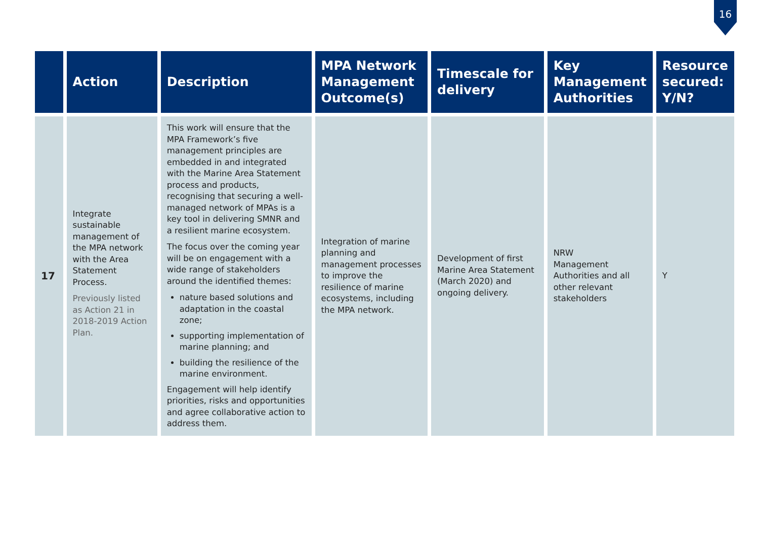16
| | Action | Description | MPA Network Management Outcome(s) | Timescale for delivery | Key Management Authorities | Resource secured: Y/N? |
| --- | --- | --- | --- | --- | --- | --- |
| 17 | Integrate sustainable management of the MPA network with the Area Statement Process. Previously listed as Action 21 in 2018-2019 Action Plan. | This work will ensure that the MPA Framework’s five management principles are embedded in and integrated with the Marine Area Statement process and products, recognising that securing a well-managed network of MPAs is a key tool in delivering SMNR and a resilient marine ecosystem. The focus over the coming year will be on engagement with a wide range of stakeholders around the identified themes: nature based solutions and adaptation in the coastal zone; supporting implementation of marine planning; and building the resilience of the marine environment. Engagement will help identify priorities, risks and opportunities and agree collaborative action to address them. | Integration of marine planning and management processes to improve the resilience of marine ecosystems, including the MPA network. | Development of first Marine Area Statement (March 2020) and ongoing delivery. | NRW Management Authorities and all other relevant stakeholders | Y |